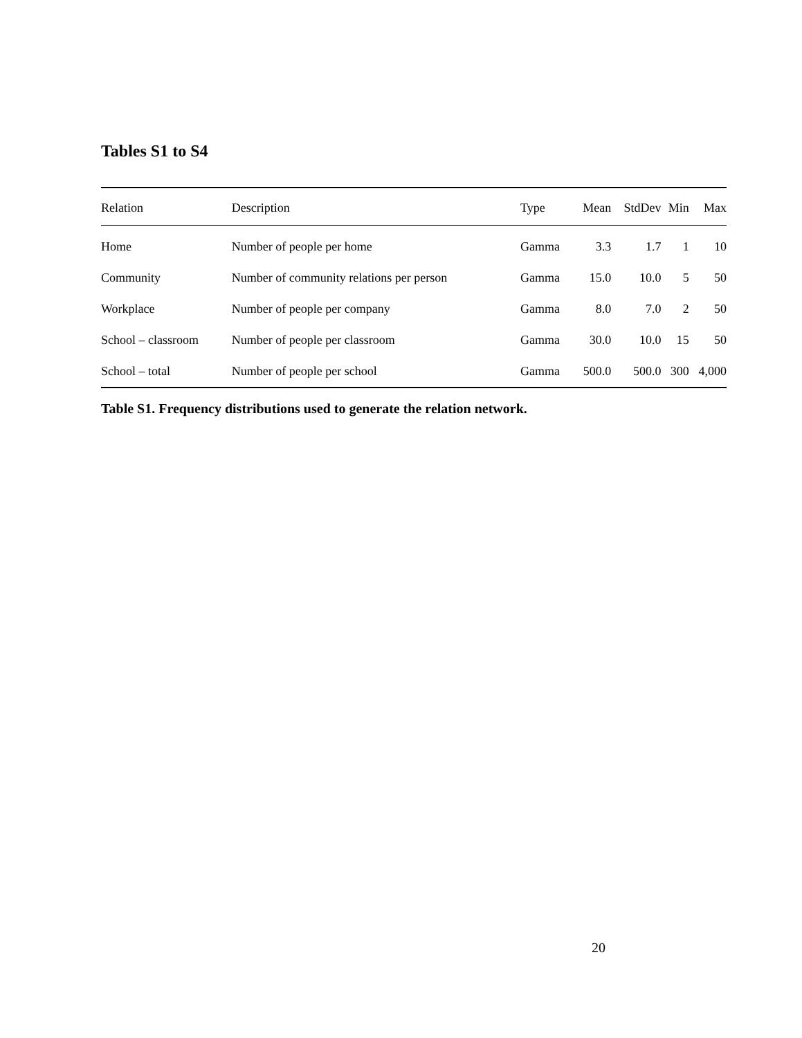Tables S1 to S4
| Relation | Description | Type | Mean | StdDev | Min | Max |
| --- | --- | --- | --- | --- | --- | --- |
| Home | Number of people per home | Gamma | 3.3 | 1.7 | 1 | 10 |
| Community | Number of community relations per person | Gamma | 15.0 | 10.0 | 5 | 50 |
| Workplace | Number of people per company | Gamma | 8.0 | 7.0 | 2 | 50 |
| School – classroom | Number of people per classroom | Gamma | 30.0 | 10.0 | 15 | 50 |
| School – total | Number of people per school | Gamma | 500.0 | 500.0 | 300 | 4,000 |
Table S1. Frequency distributions used to generate the relation network.
20